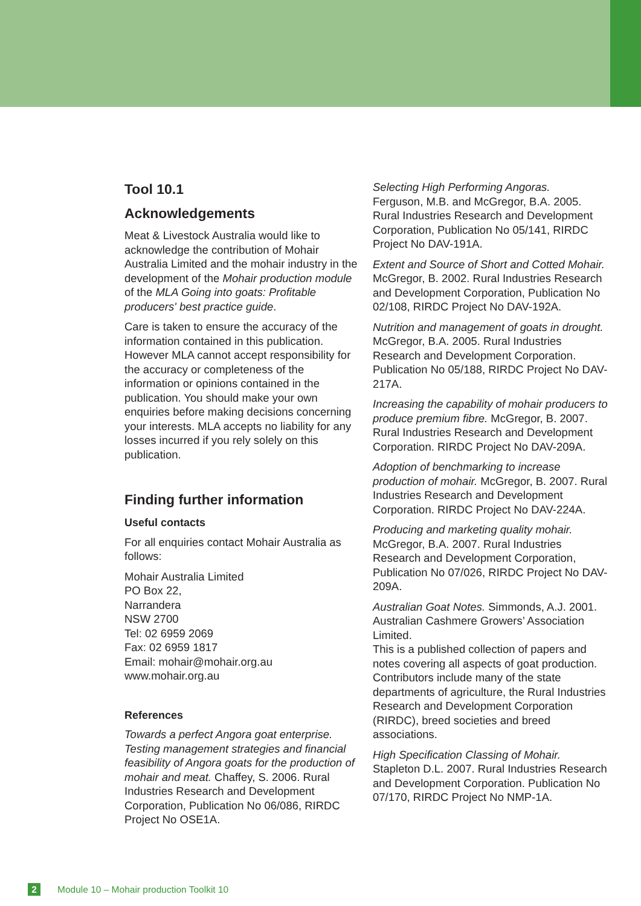Tool 10.1
Acknowledgements
Meat & Livestock Australia would like to acknowledge the contribution of Mohair Australia Limited and the mohair industry in the development of the Mohair production module of the MLA Going into goats: Profitable producers' best practice guide.
Care is taken to ensure the accuracy of the information contained in this publication. However MLA cannot accept responsibility for the accuracy or completeness of the information or opinions contained in the publication. You should make your own enquiries before making decisions concerning your interests. MLA accepts no liability for any losses incurred if you rely solely on this publication.
Finding further information
Useful contacts
For all enquiries contact Mohair Australia as follows:
Mohair Australia Limited
PO Box 22,
Narrandera
NSW 2700
Tel: 02 6959 2069
Fax: 02 6959 1817
Email: mohair@mohair.org.au
www.mohair.org.au
References
Towards a perfect Angora goat enterprise. Testing management strategies and financial feasibility of Angora goats for the production of mohair and meat. Chaffey, S. 2006. Rural Industries Research and Development Corporation, Publication No 06/086, RIRDC Project No OSE1A.
Selecting High Performing Angoras.
Ferguson, M.B. and McGregor, B.A. 2005. Rural Industries Research and Development Corporation, Publication No 05/141, RIRDC Project No DAV-191A.
Extent and Source of Short and Cotted Mohair. McGregor, B. 2002. Rural Industries Research and Development Corporation, Publication No 02/108, RIRDC Project No DAV-192A.
Nutrition and management of goats in drought. McGregor, B.A. 2005. Rural Industries Research and Development Corporation. Publication No 05/188, RIRDC Project No DAV-217A.
Increasing the capability of mohair producers to produce premium fibre. McGregor, B. 2007. Rural Industries Research and Development Corporation. RIRDC Project No DAV-209A.
Adoption of benchmarking to increase production of mohair. McGregor, B. 2007. Rural Industries Research and Development Corporation. RIRDC Project No DAV-224A.
Producing and marketing quality mohair. McGregor, B.A. 2007. Rural Industries Research and Development Corporation, Publication No 07/026, RIRDC Project No DAV-209A.
Australian Goat Notes. Simmonds, A.J. 2001. Australian Cashmere Growers’ Association Limited.
This is a published collection of papers and notes covering all aspects of goat production. Contributors include many of the state departments of agriculture, the Rural Industries Research and Development Corporation (RIRDC), breed societies and breed associations.
High Specification Classing of Mohair. Stapleton D.L. 2007. Rural Industries Research and Development Corporation. Publication No 07/170, RIRDC Project No NMP-1A.
2 Module 10 – Mohair production Toolkit 10